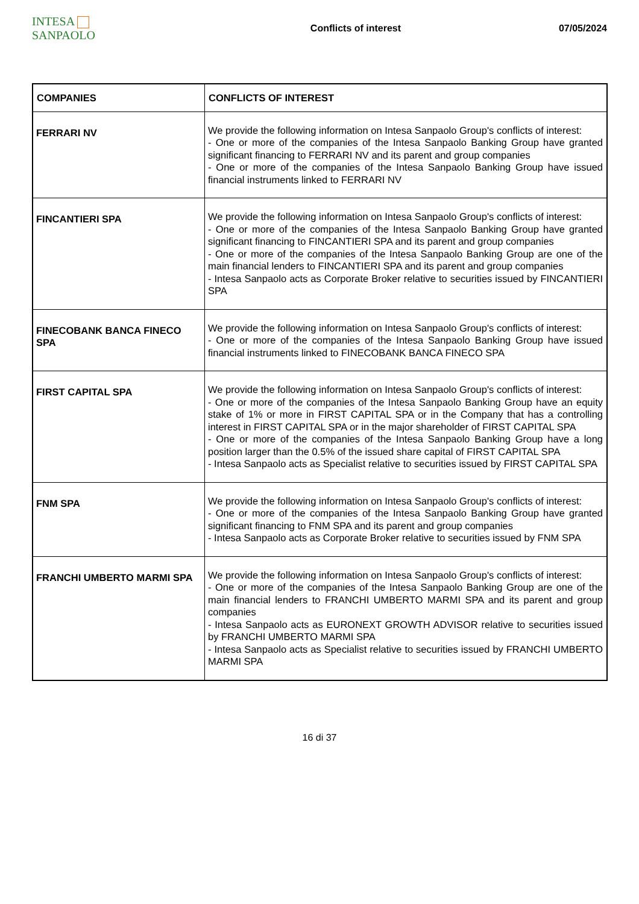INTESA SANPAOLO
Conflicts of interest 07/05/2024
| COMPANIES | CONFLICTS OF INTEREST |
| --- | --- |
| FERRARI NV | We provide the following information on Intesa Sanpaolo Group's conflicts of interest: - One or more of the companies of the Intesa Sanpaolo Banking Group have granted significant financing to FERRARI NV and its parent and group companies - One or more of the companies of the Intesa Sanpaolo Banking Group have issued financial instruments linked to FERRARI NV |
| FINCANTIERI SPA | We provide the following information on Intesa Sanpaolo Group's conflicts of interest: - One or more of the companies of the Intesa Sanpaolo Banking Group have granted significant financing to FINCANTIERI SPA and its parent and group companies - One or more of the companies of the Intesa Sanpaolo Banking Group are one of the main financial lenders to FINCANTIERI SPA and its parent and group companies - Intesa Sanpaolo acts as Corporate Broker relative to securities issued by FINCANTIERI SPA |
| FINECOBANK BANCA FINECO SPA | We provide the following information on Intesa Sanpaolo Group's conflicts of interest: - One or more of the companies of the Intesa Sanpaolo Banking Group have issued financial instruments linked to FINECOBANK BANCA FINECO SPA |
| FIRST CAPITAL SPA | We provide the following information on Intesa Sanpaolo Group's conflicts of interest: - One or more of the companies of the Intesa Sanpaolo Banking Group have an equity stake of 1% or more in FIRST CAPITAL SPA or in the Company that has a controlling interest in FIRST CAPITAL SPA or in the major shareholder of FIRST CAPITAL SPA - One or more of the companies of the Intesa Sanpaolo Banking Group have a long position larger than the 0.5% of the issued share capital of FIRST CAPITAL SPA - Intesa Sanpaolo acts as Specialist relative to securities issued by FIRST CAPITAL SPA |
| FNM SPA | We provide the following information on Intesa Sanpaolo Group's conflicts of interest: - One or more of the companies of the Intesa Sanpaolo Banking Group have granted significant financing to FNM SPA and its parent and group companies - Intesa Sanpaolo acts as Corporate Broker relative to securities issued by FNM SPA |
| FRANCHI UMBERTO MARMI SPA | We provide the following information on Intesa Sanpaolo Group's conflicts of interest: - One or more of the companies of the Intesa Sanpaolo Banking Group are one of the main financial lenders to FRANCHI UMBERTO MARMI SPA and its parent and group companies - Intesa Sanpaolo acts as EURONEXT GROWTH ADVISOR relative to securities issued by FRANCHI UMBERTO MARMI SPA - Intesa Sanpaolo acts as Specialist relative to securities issued by FRANCHI UMBERTO MARMI SPA |
16 di 37